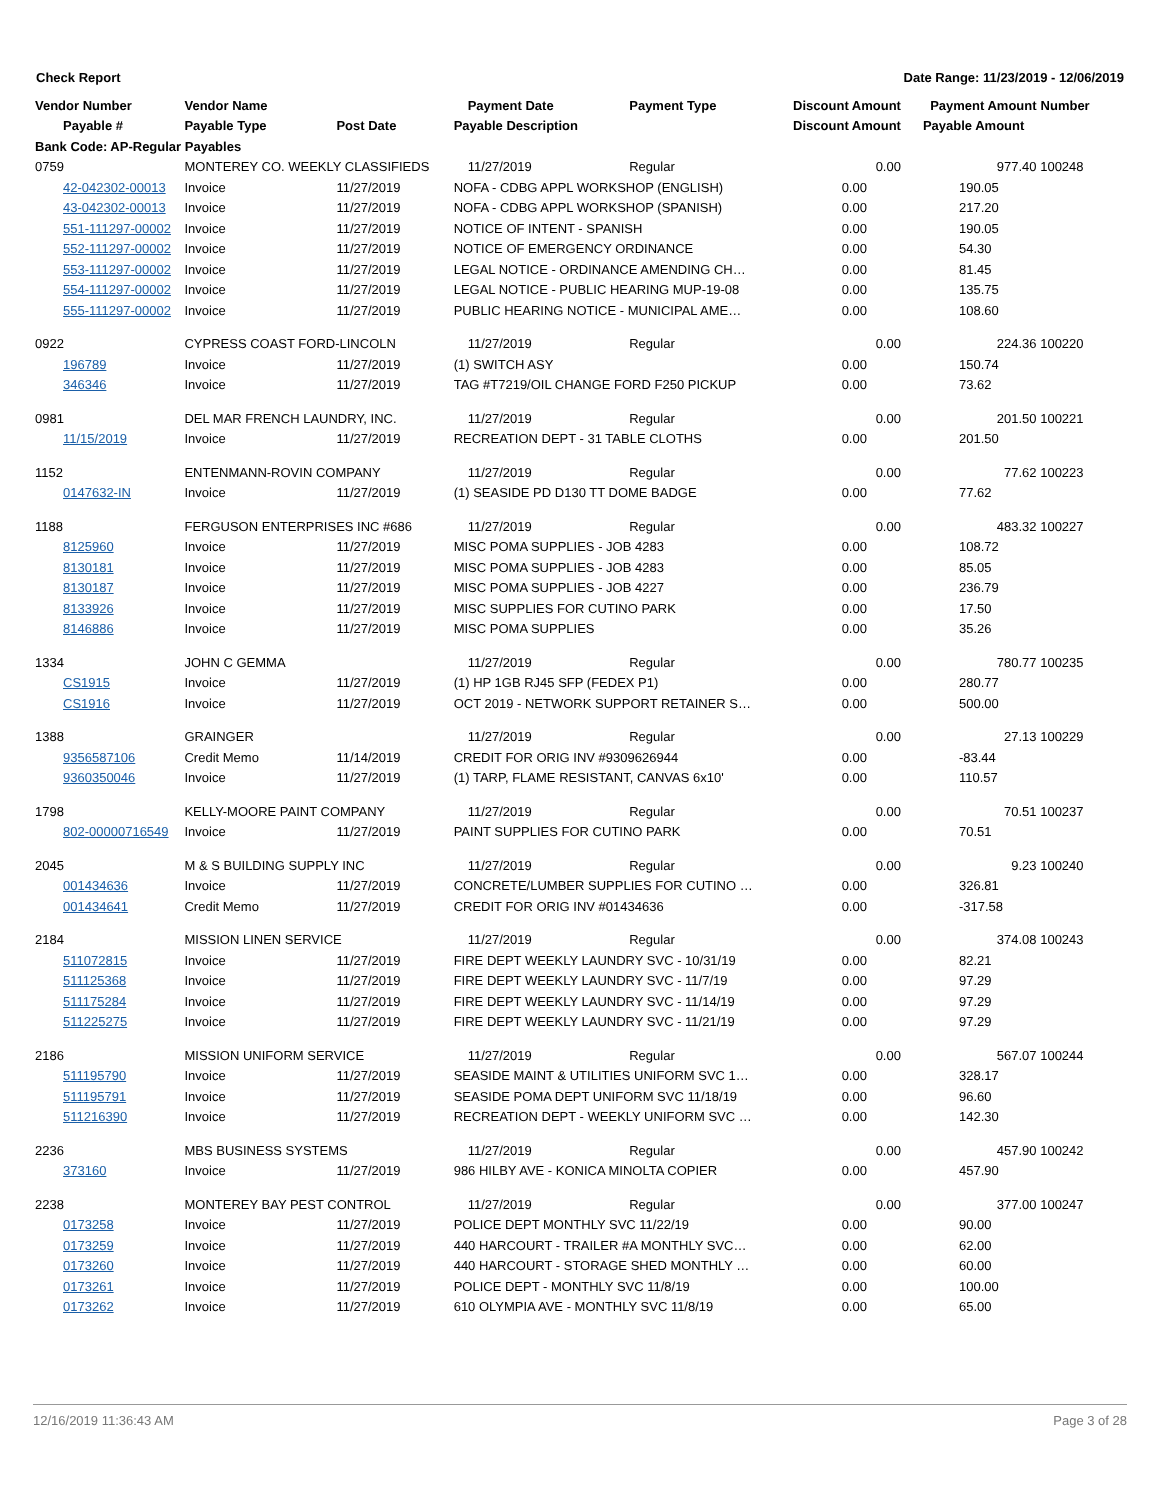Check Report Date Range: 11/23/2019 - 12/06/2019
| Vendor Number | Vendor Name | | Payment Date | Payment Type | Discount Amount | Payment Amount | Number |
| --- | --- | --- | --- | --- | --- | --- | --- |
| Payable # | Payable Type | Post Date | Payable Description | | Discount Amount | Payable Amount | |
| Bank Code: AP-Regular Payables | | | | | | | |
| 0759 | MONTEREY CO. WEEKLY CLASSIFIEDS | | 11/27/2019 | Regular | 0.00 | 977.40 | 100248 |
| 42-042302-00013 | Invoice | 11/27/2019 | NOFA - CDBG APPL WORKSHOP (ENGLISH) | | 0.00 | 190.05 | |
| 43-042302-00013 | Invoice | 11/27/2019 | NOFA - CDBG APPL WORKSHOP (SPANISH) | | 0.00 | 217.20 | |
| 551-111297-00002 | Invoice | 11/27/2019 | NOTICE OF INTENT - SPANISH | | 0.00 | 190.05 | |
| 552-111297-00002 | Invoice | 11/27/2019 | NOTICE OF EMERGENCY ORDINANCE | | 0.00 | 54.30 | |
| 553-111297-00002 | Invoice | 11/27/2019 | LEGAL NOTICE - ORDINANCE AMENDING CH… | | 0.00 | 81.45 | |
| 554-111297-00002 | Invoice | 11/27/2019 | LEGAL NOTICE - PUBLIC HEARING MUP-19-08 | | 0.00 | 135.75 | |
| 555-111297-00002 | Invoice | 11/27/2019 | PUBLIC HEARING NOTICE - MUNICIPAL AME… | | 0.00 | 108.60 | |
| 0922 | CYPRESS COAST FORD-LINCOLN | | 11/27/2019 | Regular | 0.00 | 224.36 | 100220 |
| 196789 | Invoice | 11/27/2019 | (1) SWITCH ASY | | 0.00 | 150.74 | |
| 346346 | Invoice | 11/27/2019 | TAG #T7219/OIL CHANGE FORD F250 PICKUP | | 0.00 | 73.62 | |
| 0981 | DEL MAR FRENCH LAUNDRY, INC. | | 11/27/2019 | Regular | 0.00 | 201.50 | 100221 |
| 11/15/2019 | Invoice | 11/27/2019 | RECREATION DEPT - 31 TABLE CLOTHS | | 0.00 | 201.50 | |
| 1152 | ENTENMANN-ROVIN COMPANY | | 11/27/2019 | Regular | 0.00 | 77.62 | 100223 |
| 0147632-IN | Invoice | 11/27/2019 | (1) SEASIDE PD D130 TT DOME BADGE | | 0.00 | 77.62 | |
| 1188 | FERGUSON ENTERPRISES INC #686 | | 11/27/2019 | Regular | 0.00 | 483.32 | 100227 |
| 8125960 | Invoice | 11/27/2019 | MISC POMA SUPPLIES - JOB 4283 | | 0.00 | 108.72 | |
| 8130181 | Invoice | 11/27/2019 | MISC POMA SUPPLIES - JOB 4283 | | 0.00 | 85.05 | |
| 8130187 | Invoice | 11/27/2019 | MISC POMA SUPPLIES - JOB 4227 | | 0.00 | 236.79 | |
| 8133926 | Invoice | 11/27/2019 | MISC SUPPLIES FOR CUTINO PARK | | 0.00 | 17.50 | |
| 8146886 | Invoice | 11/27/2019 | MISC POMA SUPPLIES | | 0.00 | 35.26 | |
| 1334 | JOHN C GEMMA | | 11/27/2019 | Regular | 0.00 | 780.77 | 100235 |
| CS1915 | Invoice | 11/27/2019 | (1) HP 1GB RJ45 SFP (FEDEX P1) | | 0.00 | 280.77 | |
| CS1916 | Invoice | 11/27/2019 | OCT 2019 - NETWORK SUPPORT RETAINER S… | | 0.00 | 500.00 | |
| 1388 | GRAINGER | | 11/27/2019 | Regular | 0.00 | 27.13 | 100229 |
| 9356587106 | Credit Memo | 11/14/2019 | CREDIT FOR ORIG INV #9309626944 | | 0.00 | -83.44 | |
| 9360350046 | Invoice | 11/27/2019 | (1) TARP, FLAME RESISTANT, CANVAS 6x10' | | 0.00 | 110.57 | |
| 1798 | KELLY-MOORE PAINT COMPANY | | 11/27/2019 | Regular | 0.00 | 70.51 | 100237 |
| 802-00000716549 | Invoice | 11/27/2019 | PAINT SUPPLIES FOR CUTINO PARK | | 0.00 | 70.51 | |
| 2045 | M & S BUILDING SUPPLY INC | | 11/27/2019 | Regular | 0.00 | 9.23 | 100240 |
| 001434636 | Invoice | 11/27/2019 | CONCRETE/LUMBER SUPPLIES FOR CUTINO … | | 0.00 | 326.81 | |
| 001434641 | Credit Memo | 11/27/2019 | CREDIT FOR ORIG INV #01434636 | | 0.00 | -317.58 | |
| 2184 | MISSION LINEN SERVICE | | 11/27/2019 | Regular | 0.00 | 374.08 | 100243 |
| 511072815 | Invoice | 11/27/2019 | FIRE DEPT WEEKLY LAUNDRY SVC - 10/31/19 | | 0.00 | 82.21 | |
| 511125368 | Invoice | 11/27/2019 | FIRE DEPT WEEKLY LAUNDRY SVC - 11/7/19 | | 0.00 | 97.29 | |
| 511175284 | Invoice | 11/27/2019 | FIRE DEPT WEEKLY LAUNDRY SVC - 11/14/19 | | 0.00 | 97.29 | |
| 511225275 | Invoice | 11/27/2019 | FIRE DEPT WEEKLY LAUNDRY SVC - 11/21/19 | | 0.00 | 97.29 | |
| 2186 | MISSION UNIFORM SERVICE | | 11/27/2019 | Regular | 0.00 | 567.07 | 100244 |
| 511195790 | Invoice | 11/27/2019 | SEASIDE MAINT & UTILITIES UNIFORM SVC 1… | | 0.00 | 328.17 | |
| 511195791 | Invoice | 11/27/2019 | SEASIDE POMA DEPT UNIFORM SVC 11/18/19 | | 0.00 | 96.60 | |
| 511216390 | Invoice | 11/27/2019 | RECREATION DEPT - WEEKLY UNIFORM SVC … | | 0.00 | 142.30 | |
| 2236 | MBS BUSINESS SYSTEMS | | 11/27/2019 | Regular | 0.00 | 457.90 | 100242 |
| 373160 | Invoice | 11/27/2019 | 986 HILBY AVE - KONICA MINOLTA COPIER | | 0.00 | 457.90 | |
| 2238 | MONTEREY BAY PEST CONTROL | | 11/27/2019 | Regular | 0.00 | 377.00 | 100247 |
| 0173258 | Invoice | 11/27/2019 | POLICE DEPT MONTHLY SVC 11/22/19 | | 0.00 | 90.00 | |
| 0173259 | Invoice | 11/27/2019 | 440 HARCOURT - TRAILER #A MONTHLY SVC… | | 0.00 | 62.00 | |
| 0173260 | Invoice | 11/27/2019 | 440 HARCOURT - STORAGE SHED MONTHLY … | | 0.00 | 60.00 | |
| 0173261 | Invoice | 11/27/2019 | POLICE DEPT - MONTHLY SVC 11/8/19 | | 0.00 | 100.00 | |
| 0173262 | Invoice | 11/27/2019 | 610 OLYMPIA AVE - MONTHLY SVC 11/8/19 | | 0.00 | 65.00 | |
12/16/2019 11:36:43 AM Page 3 of 28